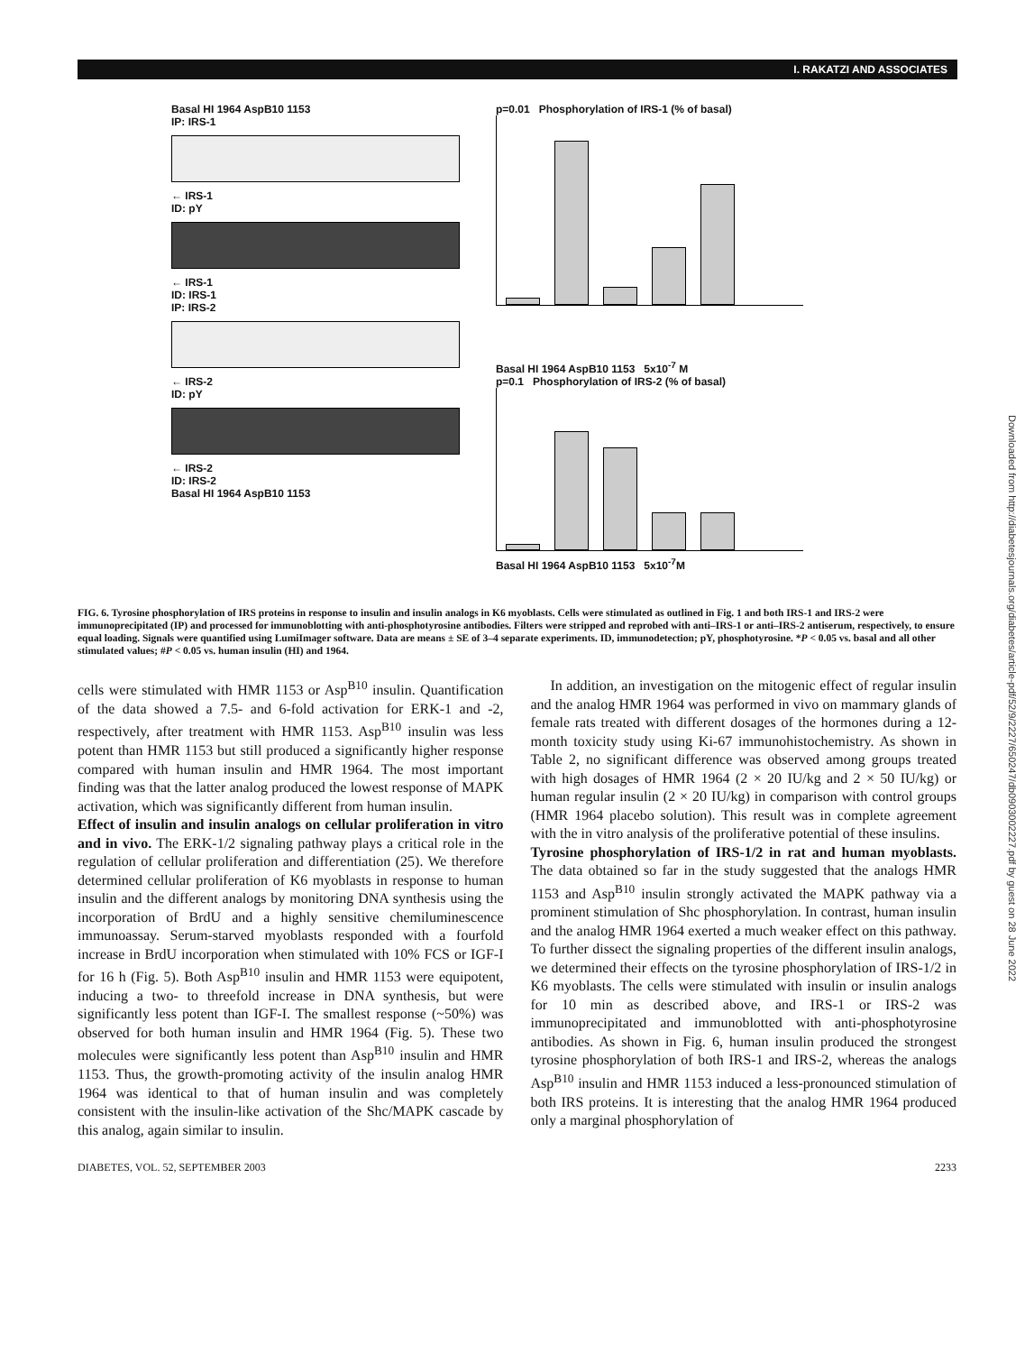I. RAKATZI AND ASSOCIATES
Basal HI 1964 AspB10 1153
IP: IRS-1
← IRS-1
ID: pY
← IRS-1
ID: IRS-1
IP: IRS-2
← IRS-2
ID: pY
← IRS-2
ID: IRS-2
Basal HI 1964 AspB10 1153
p=0.01 Phosphorylation of IRS-1 (% of basal)
Basal HI 1964 AspB10 1153 5x10<sup>-7</sup> M
p=0.1 Phosphorylation of IRS-2 (% of basal)
Basal HI 1964 AspB10 1153 5x10<sup>-7</sup>M
FIG. 6. Tyrosine phosphorylation of IRS proteins in response to insulin and insulin analogs in K6 myoblasts. Cells were stimulated as outlined in Fig. 1 and both IRS-1 and IRS-2 were immunoprecipitated (IP) and processed for immunoblotting with anti-phosphotyrosine antibodies. Filters were stripped and reprobed with anti–IRS-1 or anti–IRS-2 antiserum, respectively, to ensure equal loading. Signals were quantified using LumiImager software. Data are means ± SE of 3–4 separate experiments. ID, immunodetection; pY, phosphotyrosine. *P < 0.05 vs. basal and all other stimulated values; #P < 0.05 vs. human insulin (HI) and 1964.
cells were stimulated with HMR 1153 or Asp<sup>B10</sup> insulin. Quantification of the data showed a 7.5- and 6-fold activation for ERK-1 and -2, respectively, after treatment with HMR 1153. Asp<sup>B10</sup> insulin was less potent than HMR 1153 but still produced a significantly higher response compared with human insulin and HMR 1964. The most important finding was that the latter analog produced the lowest response of MAPK activation, which was significantly different from human insulin.
Effect of insulin and insulin analogs on cellular proliferation in vitro and in vivo. The ERK-1/2 signaling pathway plays a critical role in the regulation of cellular proliferation and differentiation (25). We therefore determined cellular proliferation of K6 myoblasts in response to human insulin and the different analogs by monitoring DNA synthesis using the incorporation of BrdU and a highly sensitive chemiluminescence immunoassay. Serum-starved myoblasts responded with a fourfold increase in BrdU incorporation when stimulated with 10% FCS or IGF-I for 16 h (Fig. 5). Both Asp<sup>B10</sup> insulin and HMR 1153 were equipotent, inducing a two- to threefold increase in DNA synthesis, but were significantly less potent than IGF-I. The smallest response (~50%) was observed for both human insulin and HMR 1964 (Fig. 5). These two molecules were significantly less potent than Asp<sup>B10</sup> insulin and HMR 1153. Thus, the growth-promoting activity of the insulin analog HMR 1964 was identical to that of human insulin and was completely consistent with the insulin-like activation of the Shc/MAPK cascade by this analog, again similar to insulin.
In addition, an investigation on the mitogenic effect of regular insulin and the analog HMR 1964 was performed in vivo on mammary glands of female rats treated with different dosages of the hormones during a 12-month toxicity study using Ki-67 immunohistochemistry. As shown in Table 2, no significant difference was observed among groups treated with high dosages of HMR 1964 (2 × 20 IU/kg and 2 × 50 IU/kg) or human regular insulin (2 × 20 IU/kg) in comparison with control groups (HMR 1964 placebo solution). This result was in complete agreement with the in vitro analysis of the proliferative potential of these insulins.
Tyrosine phosphorylation of IRS-1/2 in rat and human myoblasts. The data obtained so far in the study suggested that the analogs HMR 1153 and Asp<sup>B10</sup> insulin strongly activated the MAPK pathway via a prominent stimulation of Shc phosphorylation. In contrast, human insulin and the analog HMR 1964 exerted a much weaker effect on this pathway. To further dissect the signaling properties of the different insulin analogs, we determined their effects on the tyrosine phosphorylation of IRS-1/2 in K6 myoblasts. The cells were stimulated with insulin or insulin analogs for 10 min as described above, and IRS-1 or IRS-2 was immunoprecipitated and immunoblotted with anti-phosphotyrosine antibodies. As shown in Fig. 6, human insulin produced the strongest tyrosine phosphorylation of both IRS-1 and IRS-2, whereas the analogs Asp<sup>B10</sup> insulin and HMR 1153 induced a less-pronounced stimulation of both IRS proteins. It is interesting that the analog HMR 1964 produced only a marginal phosphorylation of
DIABETES, VOL. 52, SEPTEMBER 2003 2233
Downloaded from http://diabetesjournals.org/diabetes/article-pdf/52/9/2227/650247/db0903002227.pdf by guest on 28 June 2022